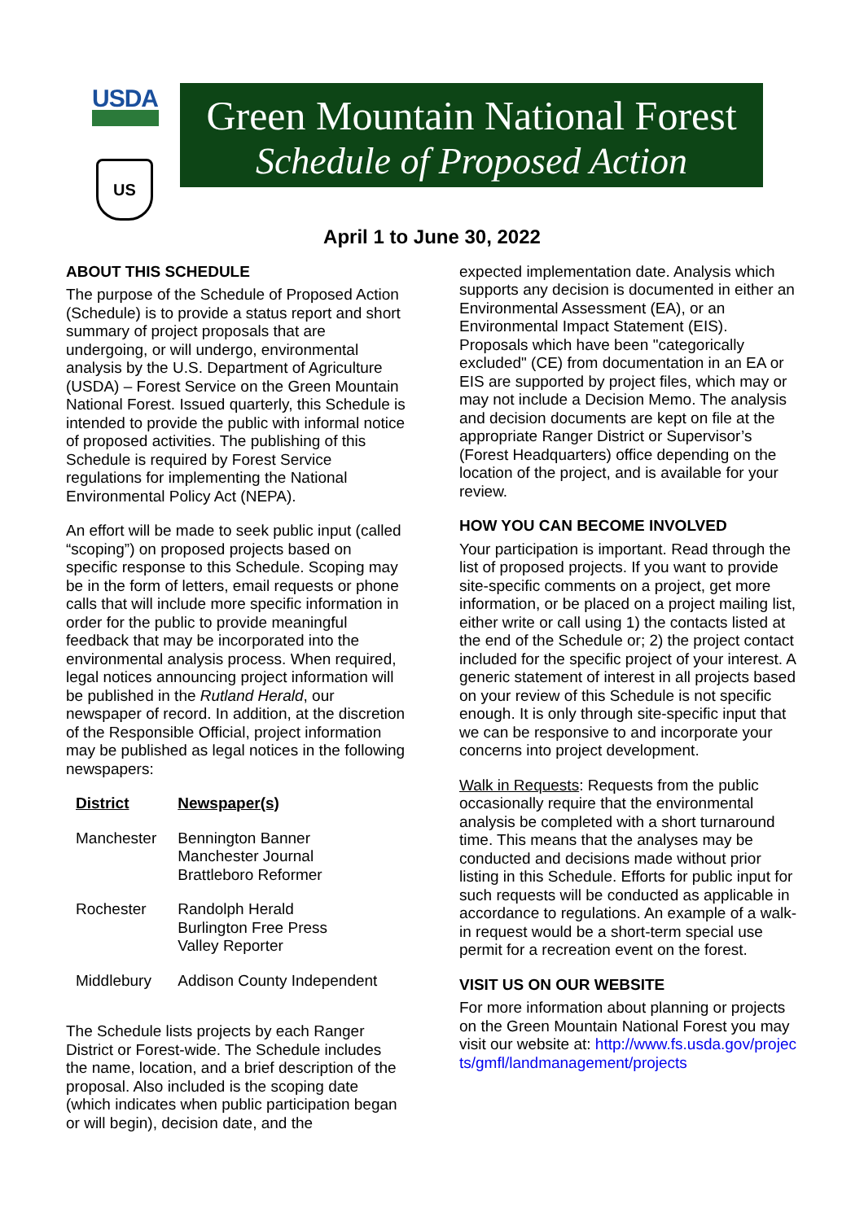USDA
US
Green Mountain National Forest
Schedule of Proposed Action
April 1 to June 30, 2022
ABOUT THIS SCHEDULE
The purpose of the Schedule of Proposed Action (Schedule) is to provide a status report and short summary of project proposals that are undergoing, or will undergo, environmental analysis by the U.S. Department of Agriculture (USDA) – Forest Service on the Green Mountain National Forest. Issued quarterly, this Schedule is intended to provide the public with informal notice of proposed activities. The publishing of this Schedule is required by Forest Service regulations for implementing the National Environmental Policy Act (NEPA).
An effort will be made to seek public input (called “scoping”) on proposed projects based on specific response to this Schedule. Scoping may be in the form of letters, email requests or phone calls that will include more specific information in order for the public to provide meaningful feedback that may be incorporated into the environmental analysis process. When required, legal notices announcing project information will be published in the Rutland Herald, our newspaper of record. In addition, at the discretion of the Responsible Official, project information may be published as legal notices in the following newspapers:
| District | Newspaper(s) |
| --- | --- |
| Manchester | Bennington Banner Manchester Journal Brattleboro Reformer |
| Rochester | Randolph Herald Burlington Free Press Valley Reporter |
| Middlebury | Addison County Independent |
The Schedule lists projects by each Ranger District or Forest-wide. The Schedule includes the name, location, and a brief description of the proposal. Also included is the scoping date (which indicates when public participation began or will begin), decision date, and the
expected implementation date. Analysis which supports any decision is documented in either an Environmental Assessment (EA), or an Environmental Impact Statement (EIS). Proposals which have been "categorically excluded" (CE) from documentation in an EA or EIS are supported by project files, which may or may not include a Decision Memo. The analysis and decision documents are kept on file at the appropriate Ranger District or Supervisor’s (Forest Headquarters) office depending on the location of the project, and is available for your review.
HOW YOU CAN BECOME INVOLVED
Your participation is important. Read through the list of proposed projects. If you want to provide site-specific comments on a project, get more information, or be placed on a project mailing list, either write or call using 1) the contacts listed at the end of the Schedule or; 2) the project contact included for the specific project of your interest. A generic statement of interest in all projects based on your review of this Schedule is not specific enough. It is only through site-specific input that we can be responsive to and incorporate your concerns into project development.
Walk in Requests: Requests from the public occasionally require that the environmental analysis be completed with a short turnaround time. This means that the analyses may be conducted and decisions made without prior listing in this Schedule. Efforts for public input for such requests will be conducted as applicable in accordance to regulations. An example of a walk-in request would be a short-term special use permit for a recreation event on the forest.
VISIT US ON OUR WEBSITE
For more information about planning or projects on the Green Mountain National Forest you may visit our website at: http://www.fs.usda.gov/projects/gmfl/landmanagement/projects